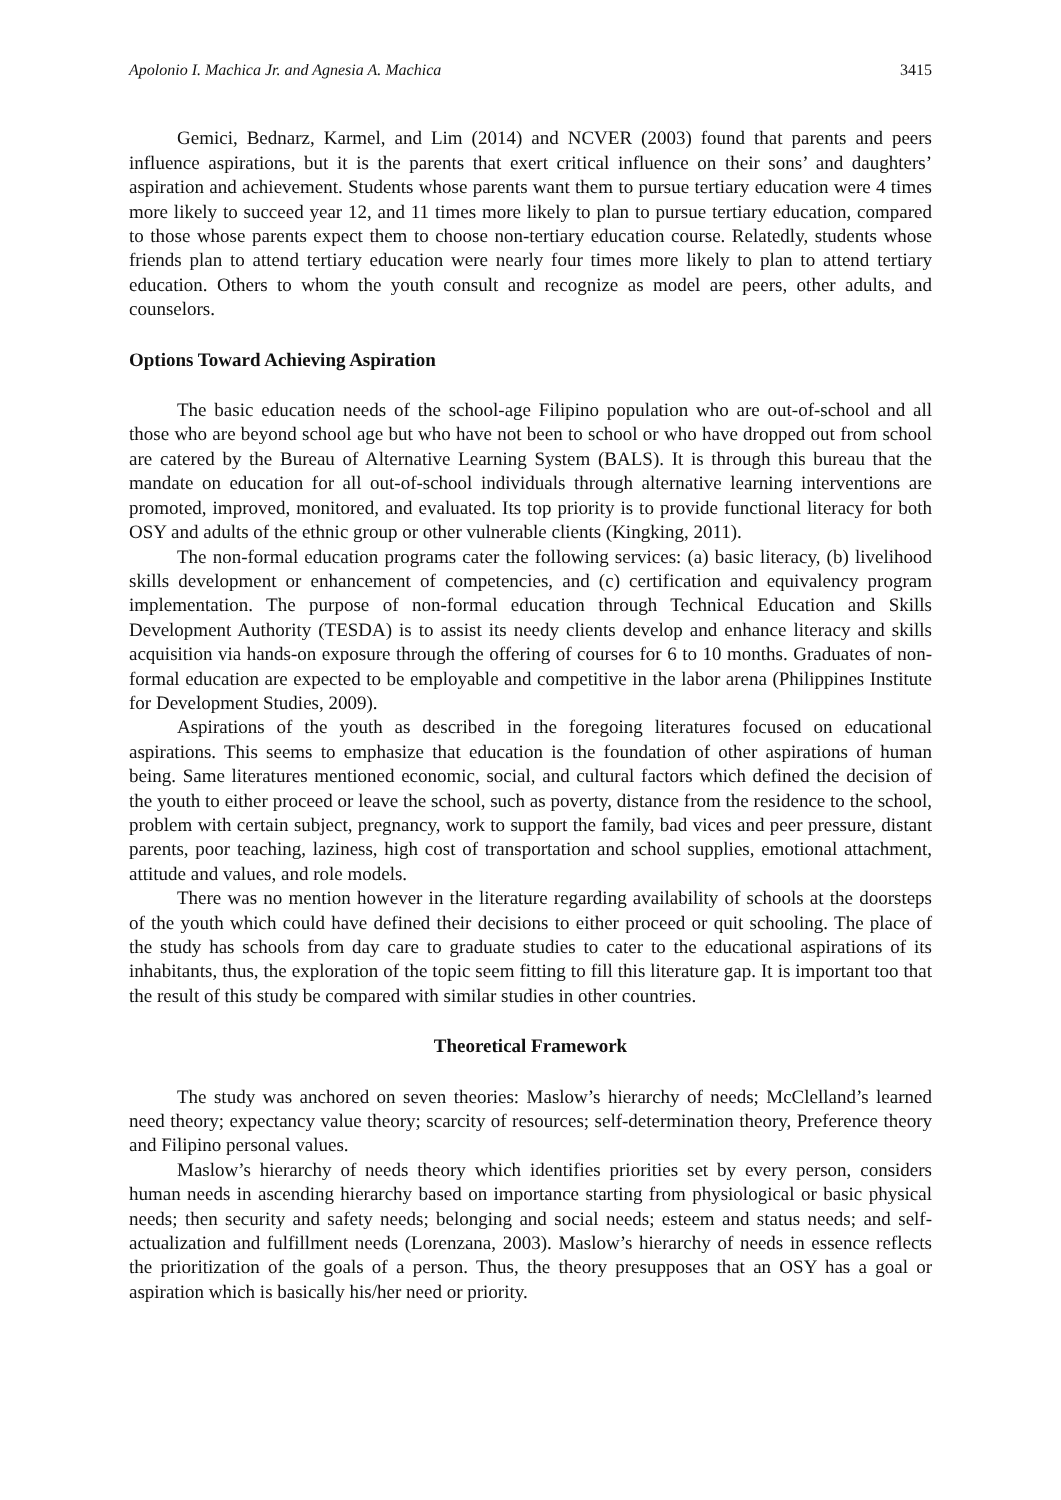Apolonio I. Machica Jr. and Agnesia A. Machica 3415
Gemici, Bednarz, Karmel, and Lim (2014) and NCVER (2003) found that parents and peers influence aspirations, but it is the parents that exert critical influence on their sons’ and daughters’ aspiration and achievement. Students whose parents want them to pursue tertiary education were 4 times more likely to succeed year 12, and 11 times more likely to plan to pursue tertiary education, compared to those whose parents expect them to choose non-tertiary education course. Relatedly, students whose friends plan to attend tertiary education were nearly four times more likely to plan to attend tertiary education. Others to whom the youth consult and recognize as model are peers, other adults, and counselors.
Options Toward Achieving Aspiration
The basic education needs of the school-age Filipino population who are out-of-school and all those who are beyond school age but who have not been to school or who have dropped out from school are catered by the Bureau of Alternative Learning System (BALS). It is through this bureau that the mandate on education for all out-of-school individuals through alternative learning interventions are promoted, improved, monitored, and evaluated. Its top priority is to provide functional literacy for both OSY and adults of the ethnic group or other vulnerable clients (Kingking, 2011).
The non-formal education programs cater the following services: (a) basic literacy, (b) livelihood skills development or enhancement of competencies, and (c) certification and equivalency program implementation. The purpose of non-formal education through Technical Education and Skills Development Authority (TESDA) is to assist its needy clients develop and enhance literacy and skills acquisition via hands-on exposure through the offering of courses for 6 to 10 months. Graduates of non-formal education are expected to be employable and competitive in the labor arena (Philippines Institute for Development Studies, 2009).
Aspirations of the youth as described in the foregoing literatures focused on educational aspirations. This seems to emphasize that education is the foundation of other aspirations of human being. Same literatures mentioned economic, social, and cultural factors which defined the decision of the youth to either proceed or leave the school, such as poverty, distance from the residence to the school, problem with certain subject, pregnancy, work to support the family, bad vices and peer pressure, distant parents, poor teaching, laziness, high cost of transportation and school supplies, emotional attachment, attitude and values, and role models.
There was no mention however in the literature regarding availability of schools at the doorsteps of the youth which could have defined their decisions to either proceed or quit schooling. The place of the study has schools from day care to graduate studies to cater to the educational aspirations of its inhabitants, thus, the exploration of the topic seem fitting to fill this literature gap. It is important too that the result of this study be compared with similar studies in other countries.
Theoretical Framework
The study was anchored on seven theories: Maslow’s hierarchy of needs; McClelland’s learned need theory; expectancy value theory; scarcity of resources; self-determination theory, Preference theory and Filipino personal values.
Maslow’s hierarchy of needs theory which identifies priorities set by every person, considers human needs in ascending hierarchy based on importance starting from physiological or basic physical needs; then security and safety needs; belonging and social needs; esteem and status needs; and self-actualization and fulfillment needs (Lorenzana, 2003). Maslow’s hierarchy of needs in essence reflects the prioritization of the goals of a person. Thus, the theory presupposes that an OSY has a goal or aspiration which is basically his/her need or priority.